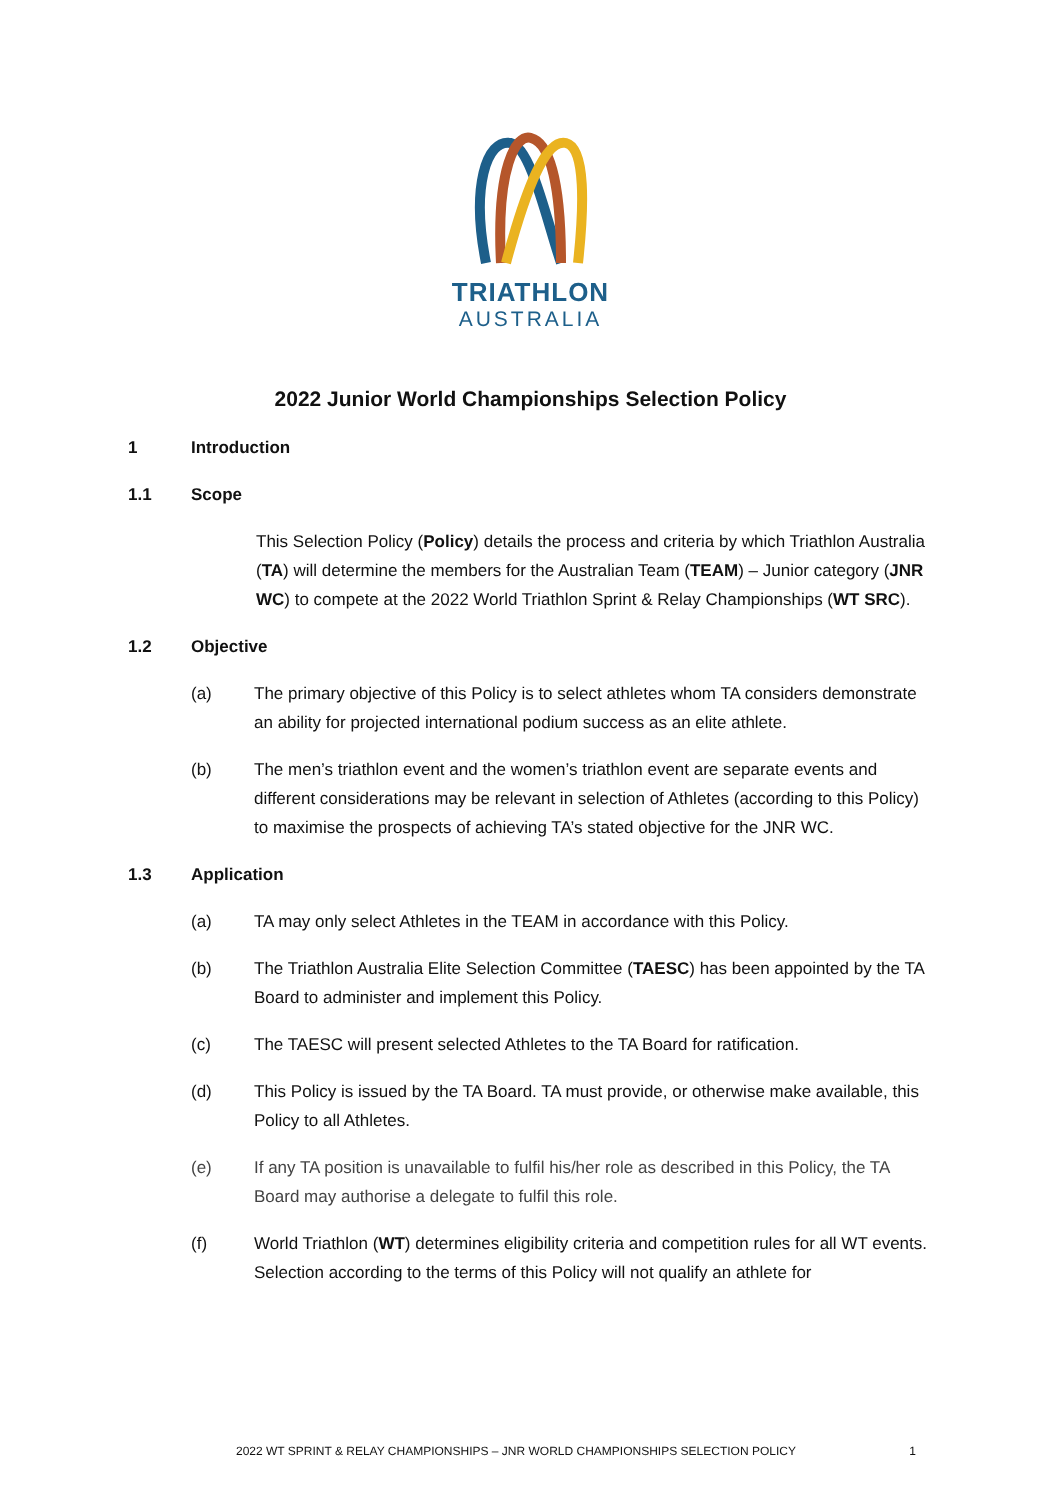TRIATHLON
AUSTRALIA
2022 Junior World Championships Selection Policy
1 Introduction
1.1 Scope
This Selection Policy (Policy) details the process and criteria by which Triathlon Australia (TA) will determine the members for the Australian Team (TEAM) – Junior category (JNR WC) to compete at the 2022 World Triathlon Sprint & Relay Championships (WT SRC).
1.2 Objective
(a) The primary objective of this Policy is to select athletes whom TA considers demonstrate an ability for projected international podium success as an elite athlete.
(b) The men’s triathlon event and the women’s triathlon event are separate events and different considerations may be relevant in selection of Athletes (according to this Policy) to maximise the prospects of achieving TA’s stated objective for the JNR WC.
1.3 Application
(a) TA may only select Athletes in the TEAM in accordance with this Policy.
(b) The Triathlon Australia Elite Selection Committee (TAESC) has been appointed by the TA Board to administer and implement this Policy.
(c) The TAESC will present selected Athletes to the TA Board for ratification.
(d) This Policy is issued by the TA Board. TA must provide, or otherwise make available, this Policy to all Athletes.
(e) If any TA position is unavailable to fulfil his/her role as described in this Policy, the TA Board may authorise a delegate to fulfil this role.
(f) World Triathlon (WT) determines eligibility criteria and competition rules for all WT events. Selection according to the terms of this Policy will not qualify an athlete for
2022 WT SPRINT & RELAY CHAMPIONSHIPS – JNR WORLD CHAMPIONSHIPS SELECTION POLICY 1